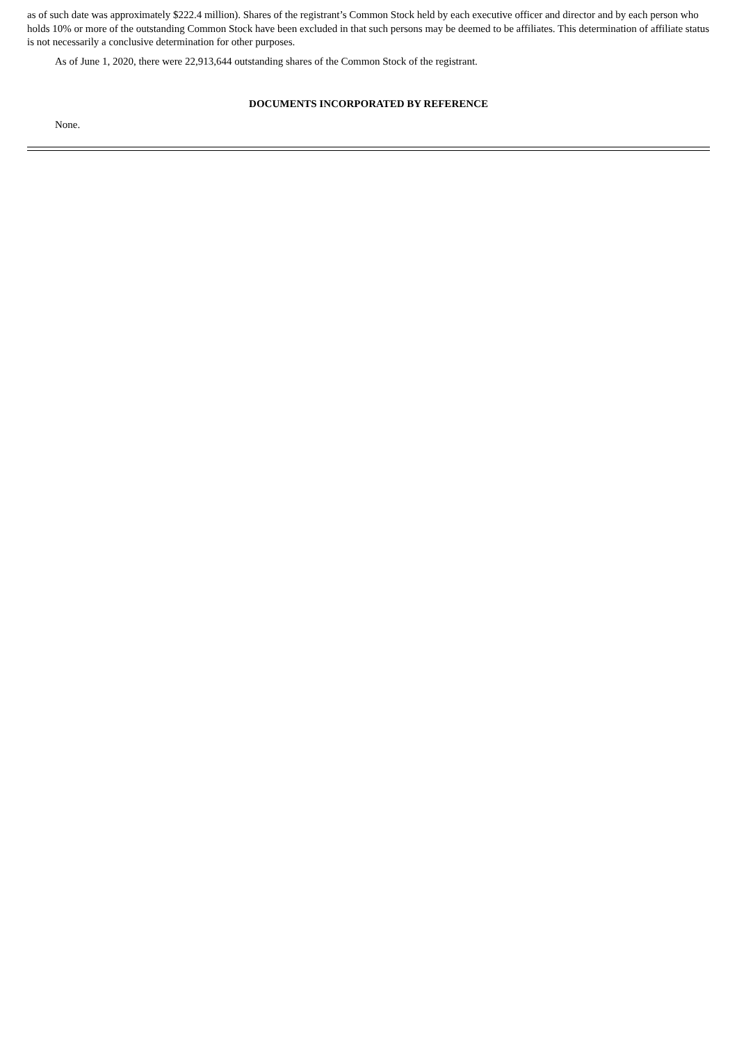as of such date was approximately $222.4 million). Shares of the registrant’s Common Stock held by each executive officer and director and by each person who holds 10% or more of the outstanding Common Stock have been excluded in that such persons may be deemed to be affiliates. This determination of affiliate status is not necessarily a conclusive determination for other purposes.
As of June 1, 2020, there were 22,913,644 outstanding shares of the Common Stock of the registrant.
DOCUMENTS INCORPORATED BY REFERENCE
None.